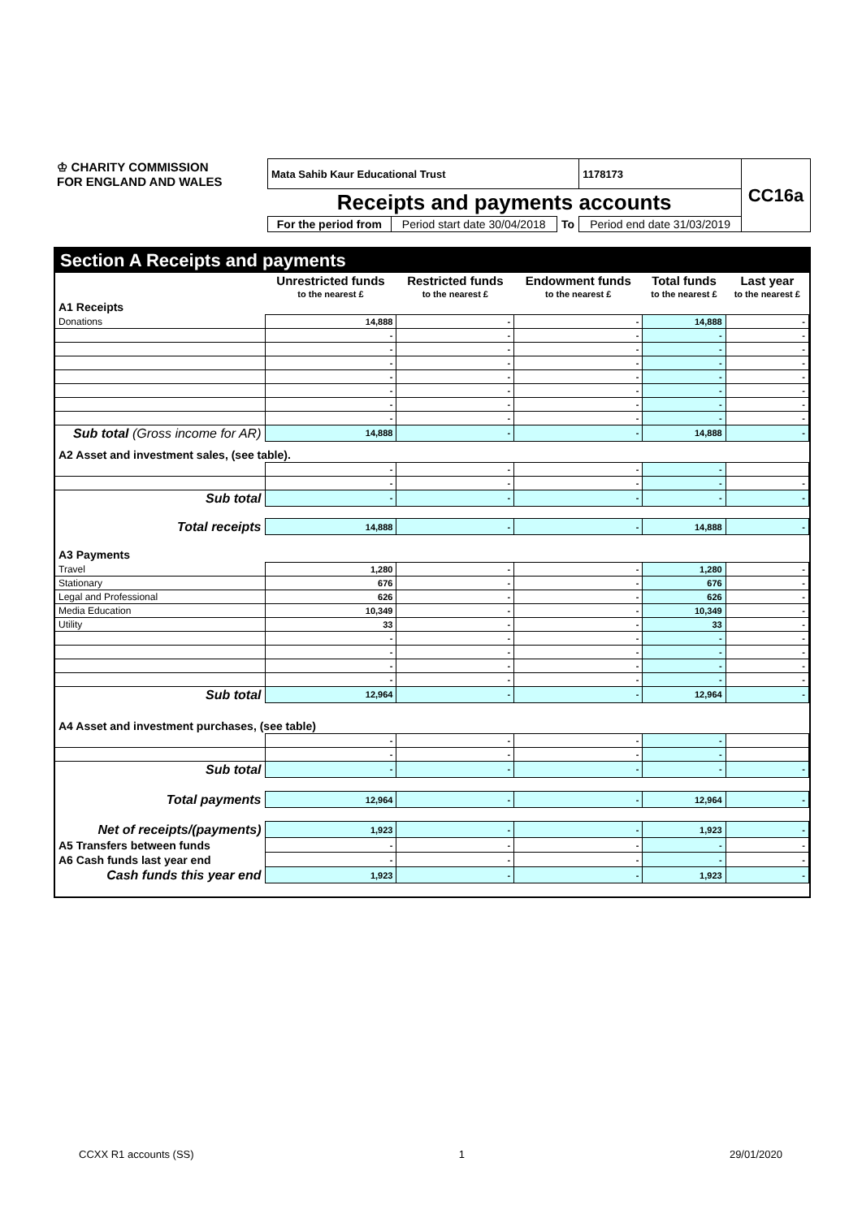| ♔ CHARITY COMMISSION FOR ENGLAND AND WALES | Mata Sahib Kaur Educational Trust | | | 1178173 | CC16a |
| | Receipts and payments accounts | | | | |
| | For the period from | Period start date 30/04/2018 | To | Period end date 31/03/2019 | |
Section A Receipts and payments
| | Unrestricted funds | Restricted funds | Endowment funds | Total funds | Last year |
| | to the nearest £ | to the nearest £ | to the nearest £ | to the nearest £ | to the nearest £ |
| A1 Receipts | | | | | |
| Donations | 14,888 | - | - | 14,888 | - |
| | - | - | - | - | - |
| | - | - | - | - | - |
| | - | - | - | - | - |
| | - | - | - | - | - |
| | - | - | - | - | - |
| | - | - | - | - | - |
| | - | - | - | - | - |
| Sub total (Gross income for AR) | 14,888 | - | - | 14,888 | - |
| A2 Asset and investment sales, (see table). | | | | | |
| | - | - | - | - | |
| | - | - | - | - | - |
| Sub total | - | - | - | - | - |
| Total receipts | 14,888 | - | - | 14,888 | - |
| A3 Payments | | | | | |
| Travel | 1,280 | - | - | 1,280 | - |
| Stationary | 676 | - | - | 676 | - |
| Legal and Professional | 626 | - | - | 626 | - |
| Media Education | 10,349 | - | - | 10,349 | - |
| Utility | 33 | - | - | 33 | - |
| | - | - | - | - | - |
| | - | - | - | - | - |
| | - | - | - | - | - |
| | - | - | - | - | - |
| Sub total | 12,964 | - | - | 12,964 | - |
| A4 Asset and investment purchases, (see table) | | | | | |
| | - | - | - | - | |
| | - | - | - | - | |
| Sub total | - | - | - | - | - |
| Total payments | 12,964 | - | - | 12,964 | - |
| Net of receipts/(payments) | 1,923 | - | - | 1,923 | - |
| A5 Transfers between funds | - | - | - | - | - |
| A6 Cash funds last year end | - | - | - | - | - |
| Cash funds this year end | 1,923 | - | - | 1,923 | - |
CCXX R1 accounts (SS) 1 29/01/2020